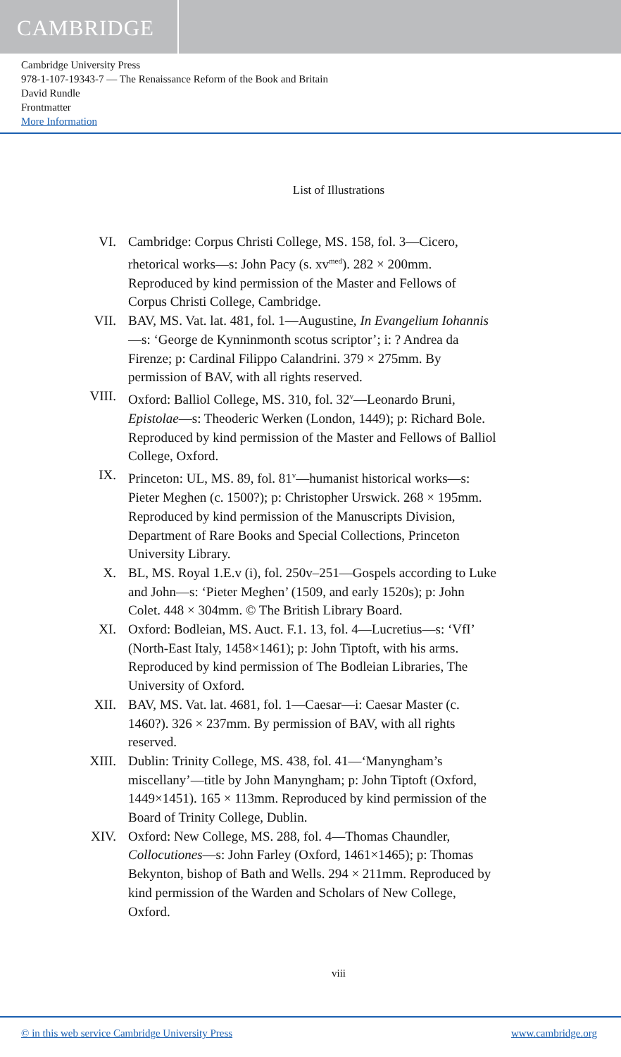CAMBRIDGE
Cambridge University Press
978-1-107-19343-7 — The Renaissance Reform of the Book and Britain
David Rundle
Frontmatter
More Information
List of Illustrations
VI. Cambridge: Corpus Christi College, MS. 158, fol. 3—Cicero, rhetorical works—s: John Pacy (s. xv<sup>med</sup>). 282 × 200mm. Reproduced by kind permission of the Master and Fellows of Corpus Christi College, Cambridge.
VII. BAV, MS. Vat. lat. 481, fol. 1—Augustine, In Evangelium Iohannis—s: ‘George de Kynninmonth scotus scriptor’; i: ? Andrea da Firenze; p: Cardinal Filippo Calandrini. 379 × 275mm. By permission of BAV, with all rights reserved.
VIII. Oxford: Balliol College, MS. 310, fol. 32<sup>v</sup>—Leonardo Bruni, Epistolae—s: Theoderic Werken (London, 1449); p: Richard Bole. Reproduced by kind permission of the Master and Fellows of Balliol College, Oxford.
IX. Princeton: UL, MS. 89, fol. 81<sup>v</sup>—humanist historical works—s: Pieter Meghen (c. 1500?); p: Christopher Urswick. 268 × 195mm. Reproduced by kind permission of the Manuscripts Division, Department of Rare Books and Special Collections, Princeton University Library.
X. BL, MS. Royal 1.E.v (i), fol. 250v–251—Gospels according to Luke and John—s: ‘Pieter Meghen’ (1509, and early 1520s); p: John Colet. 448 × 304mm. © The British Library Board.
XI. Oxford: Bodleian, MS. Auct. F.1. 13, fol. 4—Lucretius—s: ‘VfI’ (North-East Italy, 1458×1461); p: John Tiptoft, with his arms. Reproduced by kind permission of The Bodleian Libraries, The University of Oxford.
XII. BAV, MS. Vat. lat. 4681, fol. 1—Caesar—i: Caesar Master (c. 1460?). 326 × 237mm. By permission of BAV, with all rights reserved.
XIII. Dublin: Trinity College, MS. 438, fol. 41—‘Manyngham’s miscellany’—title by John Manyngham; p: John Tiptoft (Oxford, 1449×1451). 165 × 113mm. Reproduced by kind permission of the Board of Trinity College, Dublin.
XIV. Oxford: New College, MS. 288, fol. 4—Thomas Chaundler, Collocutiones—s: John Farley (Oxford, 1461×1465); p: Thomas Bekynton, bishop of Bath and Wells. 294 × 211mm. Reproduced by kind permission of the Warden and Scholars of New College, Oxford.
viii
© in this web service Cambridge University Press www.cambridge.org